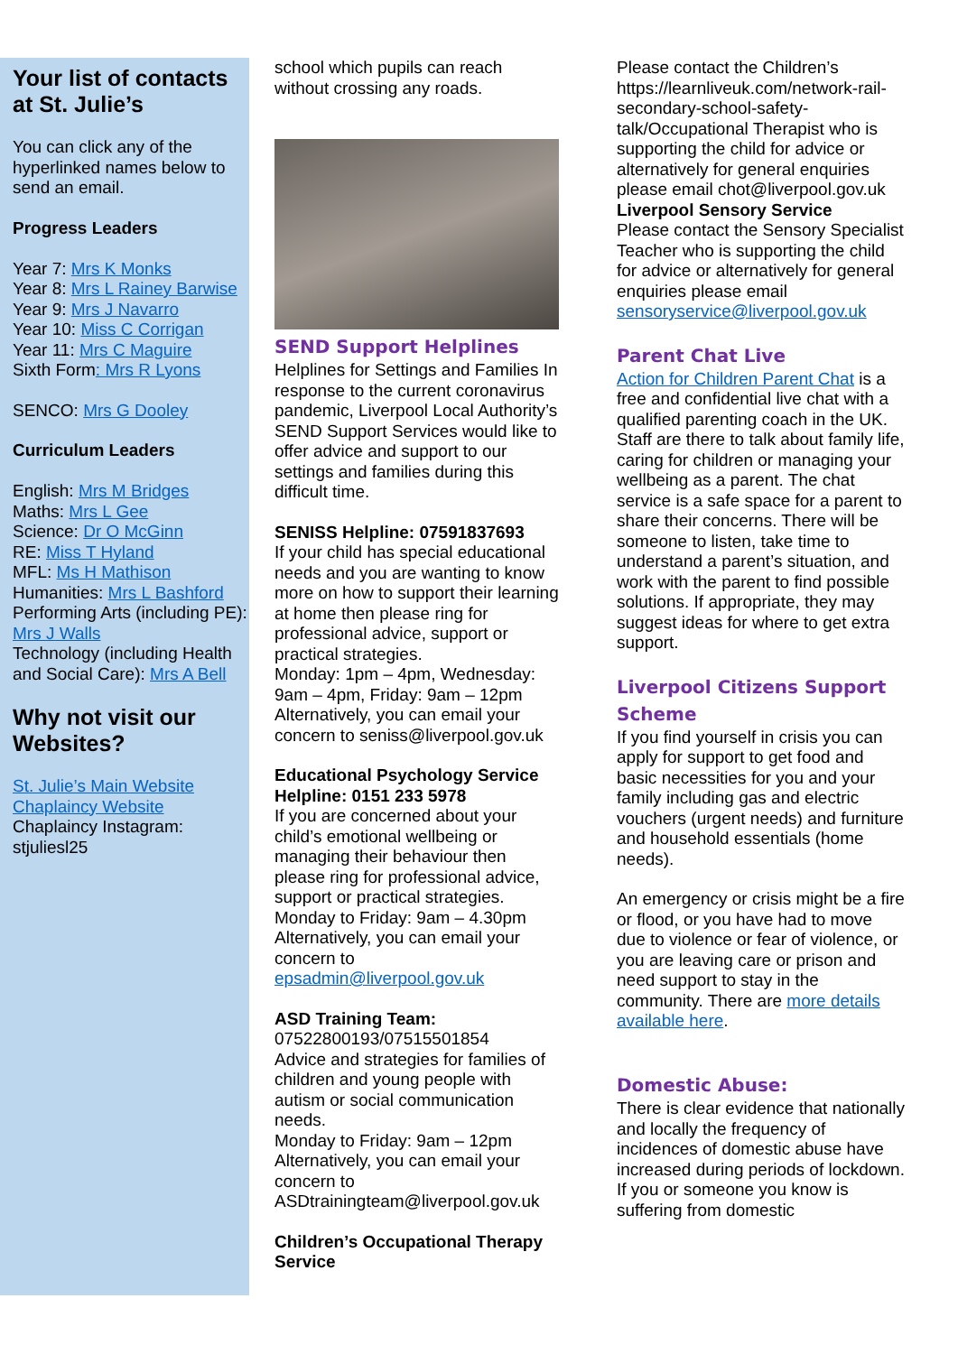Your list of contacts at St. Julie’s
You can click any of the hyperlinked names below to send an email.
Progress Leaders
Year 7: Mrs K Monks
Year 8: Mrs L Rainey Barwise
Year 9: Mrs J Navarro
Year 10: Miss C Corrigan
Year 11: Mrs C Maguire
Sixth Form: Mrs R Lyons
SENCO: Mrs G Dooley
Curriculum Leaders
English: Mrs M Bridges
Maths: Mrs L Gee
Science: Dr O McGinn
RE: Miss T Hyland
MFL: Ms H Mathison
Humanities: Mrs L Bashford
Performing Arts (including PE): Mrs J Walls
Technology (including Health and Social Care): Mrs A Bell
Why not visit our Websites?
St. Julie’s Main Website
Chaplaincy Website
Chaplaincy Instagram: stjuliesl25
school which pupils can reach without crossing any roads.
SEND Support Helplines
Helplines for Settings and Families In response to the current coronavirus pandemic, Liverpool Local Authority’s SEND Support Services would like to offer advice and support to our settings and families during this difficult time.
SENISS Helpline: 07591837693
If your child has special educational needs and you are wanting to know more on how to support their learning at home then please ring for professional advice, support or practical strategies.
Monday: 1pm – 4pm, Wednesday: 9am – 4pm, Friday: 9am – 12pm
Alternatively, you can email your concern to seniss@liverpool.gov.uk
Educational Psychology Service Helpline: 0151 233 5978
If you are concerned about your child’s emotional wellbeing or managing their behaviour then please ring for professional advice, support or practical strategies.
Monday to Friday: 9am – 4.30pm
Alternatively, you can email your concern to
epsadmin@liverpool.gov.uk
ASD Training Team:
07522800193/07515501854
Advice and strategies for families of children and young people with autism or social communication needs.
Monday to Friday: 9am – 12pm
Alternatively, you can email your concern to
ASDtrainingteam@liverpool.gov.uk
Children’s Occupational Therapy Service
Please contact the Children’s https://learnliveuk.com/network-rail-secondary-school-safety-talk/Occupational Therapist who is supporting the child for advice or alternatively for general enquiries please email chot@liverpool.gov.uk
Liverpool Sensory Service
Please contact the Sensory Specialist Teacher who is supporting the child for advice or alternatively for general enquiries please email
sensoryservice@liverpool.gov.uk
Parent Chat Live
Action for Children Parent Chat is a free and confidential live chat with a qualified parenting coach in the UK. Staff are there to talk about family life, caring for children or managing your wellbeing as a parent. The chat service is a safe space for a parent to share their concerns. There will be someone to listen, take time to understand a parent’s situation, and work with the parent to find possible solutions. If appropriate, they may suggest ideas for where to get extra support.
Liverpool Citizens Support Scheme
If you find yourself in crisis you can apply for support to get food and basic necessities for you and your family including gas and electric vouchers (urgent needs) and furniture and household essentials (home needs).
An emergency or crisis might be a fire or flood, or you have had to move due to violence or fear of violence, or you are leaving care or prison and need support to stay in the community. There are more details available here.
Domestic Abuse:
There is clear evidence that nationally and locally the frequency of incidences of domestic abuse have increased during periods of lockdown. If you or someone you know is suffering from domestic